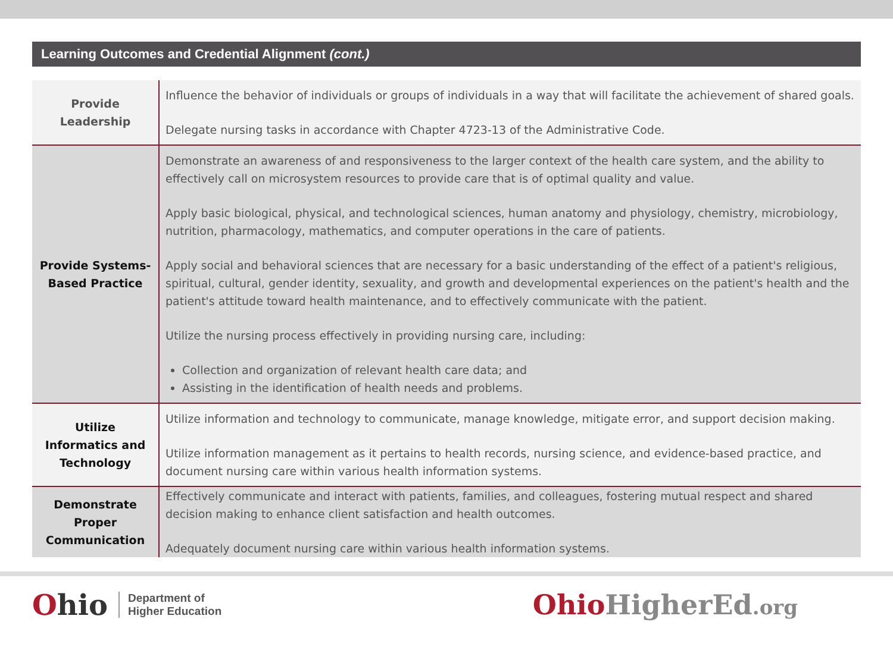Learning Outcomes and Credential Alignment (cont.)
| Provide Leadership | Influence the behavior of individuals or groups of individuals in a way that will facilitate the achievement of shared goals. Delegate nursing tasks in accordance with Chapter 4723-13 of the Administrative Code. |
| Provide Systems-Based Practice | Demonstrate an awareness of and responsiveness to the larger context of the health care system, and the ability to effectively call on microsystem resources to provide care that is of optimal quality and value. Apply basic biological, physical, and technological sciences, human anatomy and physiology, chemistry, microbiology, nutrition, pharmacology, mathematics, and computer operations in the care of patients. Apply social and behavioral sciences that are necessary for a basic understanding of the effect of a patient's religious, spiritual, cultural, gender identity, sexuality, and growth and developmental experiences on the patient's health and the patient's attitude toward health maintenance, and to effectively communicate with the patient. Utilize the nursing process effectively in providing nursing care, including: Collection and organization of relevant health care data; and Assisting in the identification of health needs and problems. |
| Utilize Informatics and Technology | Utilize information and technology to communicate, manage knowledge, mitigate error, and support decision making. Utilize information management as it pertains to health records, nursing science, and evidence-based practice, and document nursing care within various health information systems. |
| Demonstrate Proper Communication | Effectively communicate and interact with patients, families, and colleagues, fostering mutual respect and shared decision making to enhance client satisfaction and health outcomes. Adequately document nursing care within various health information systems. |
Ohio Department of
Higher Education
Ohio HigherEd.org